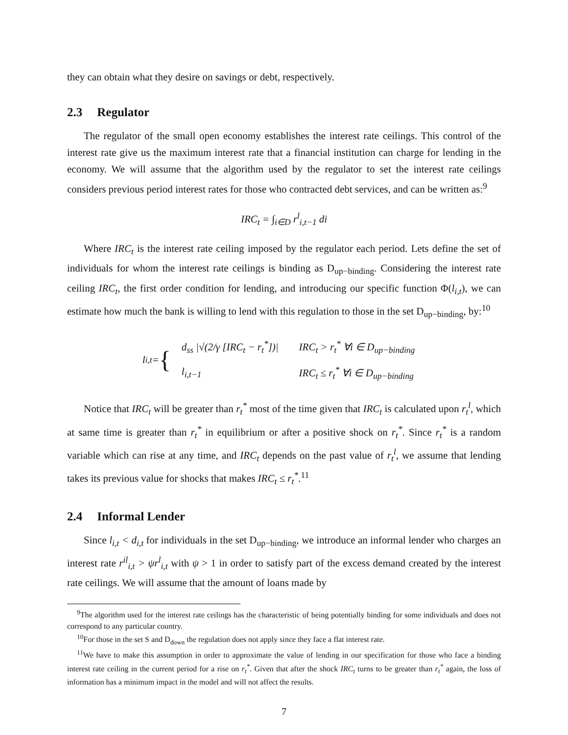they can obtain what they desire on savings or debt, respectively.
2.3 Regulator
The regulator of the small open economy establishes the interest rate ceilings. This control of the interest rate give us the maximum interest rate that a financial institution can charge for lending in the economy. We will assume that the algorithm used by the regulator to set the interest rate ceilings considers previous period interest rates for those who contracted debt services, and can be written as:<sup>9</sup>
IRC<sub>t</sub> = ∫<sub>i∈D</sub> r<sup>l</sup><sub>i,t−1</sub> di
Where IRC<sub>t</sub> is the interest rate ceiling imposed by the regulator each period. Lets define the set of individuals for whom the interest rate ceilings is binding as D<sub>up−binding</sub>. Considering the interest rate ceiling IRC<sub>t</sub>, the first order condition for lending, and introducing our specific function Φ(l<sub>i,t</sub>), we can estimate how much the bank is willing to lend with this regulation to those in the set D<sub>up−binding</sub>, by:<sup>10</sup>
l<sub>i,t</sub> = {
| d<sub>ss</sub> /√(2/γ [IRC<sub>t</sub> − r<sub>t</sub><sup>*</sup>])/ | IRC<sub>t</sub> > r<sub>t</sub><sup>*</sup> ∀i ∈ D<sub>up−binding</sub> |
| l<sub>i,t−1</sub> | IRC<sub>t</sub> ≤ r<sub>t</sub><sup>*</sup> ∀i ∈ D<sub>up−binding</sub> |
Notice that IRC<sub>t</sub> will be greater than r<sub>t</sub><sup>*</sup> most of the time given that IRC<sub>t</sub> is calculated upon r<sub>t</sub><sup>l</sup>, which at same time is greater than r<sub>t</sub><sup>*</sup> in equilibrium or after a positive shock on r<sub>t</sub><sup>*</sup>. Since r<sub>t</sub><sup>*</sup> is a random variable which can rise at any time, and IRC<sub>t</sub> depends on the past value of r<sub>t</sub><sup>l</sup>, we assume that lending takes its previous value for shocks that makes IRC<sub>t</sub> ≤ r<sub>t</sub><sup>*</sup>.<sup>11</sup>
2.4 Informal Lender
Since l<sub>i,t</sub> < d<sub>i,t</sub> for individuals in the set D<sub>up−binding</sub>, we introduce an informal lender who charges an interest rate r<sup>il</sup><sub>i,t</sub> > ψr<sup>l</sup><sub>i,t</sub> with ψ > 1 in order to satisfy part of the excess demand created by the interest rate ceilings. We will assume that the amount of loans made by
<sup>9</sup> The algorithm used for the interest rate ceilings has the characteristic of being potentially binding for some individuals and does not correspond to any particular country.
<sup>10</sup> For those in the set S and D<sub>down</sub> the regulation does not apply since they face a flat interest rate.
<sup>11</sup> We have to make this assumption in order to approximate the value of lending in our specification for those who face a binding interest rate ceiling in the current period for a rise on r<sub>t</sub><sup>*</sup>. Given that after the shock IRC<sub>t</sub> turns to be greater than r<sub>t</sub><sup>*</sup> again, the loss of information has a minimum impact in the model and will not affect the results.
7